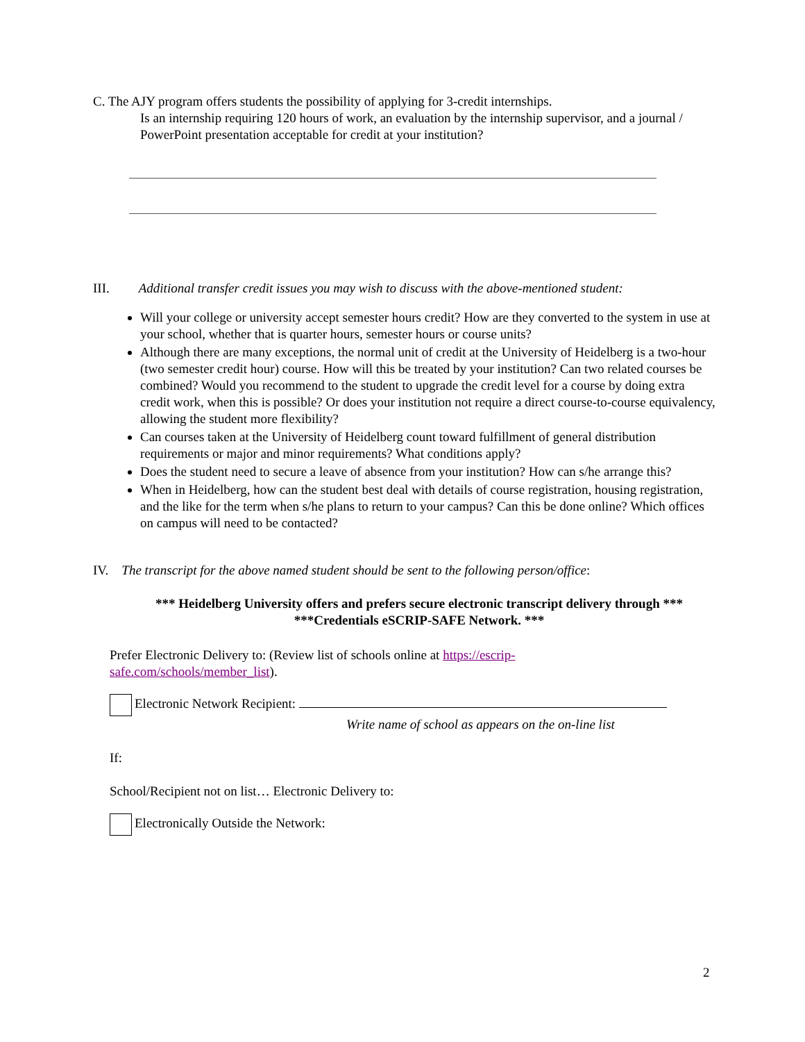C. The AJY program offers students the possibility of applying for 3-credit internships.
Is an internship requiring 120 hours of work, an evaluation by the internship supervisor, and a journal / PowerPoint presentation acceptable for credit at your institution?
III. Additional transfer credit issues you may wish to discuss with the above-mentioned student:
Will your college or university accept semester hours credit? How are they converted to the system in use at your school, whether that is quarter hours, semester hours or course units?
Although there are many exceptions, the normal unit of credit at the University of Heidelberg is a two-hour (two semester credit hour) course. How will this be treated by your institution? Can two related courses be combined? Would you recommend to the student to upgrade the credit level for a course by doing extra credit work, when this is possible? Or does your institution not require a direct course-to-course equivalency, allowing the student more flexibility?
Can courses taken at the University of Heidelberg count toward fulfillment of general distribution requirements or major and minor requirements? What conditions apply?
Does the student need to secure a leave of absence from your institution? How can s/he arrange this?
When in Heidelberg, how can the student best deal with details of course registration, housing registration, and the like for the term when s/he plans to return to your campus? Can this be done online? Which offices on campus will need to be contacted?
IV. The transcript for the above named student should be sent to the following person/office:
*** Heidelberg University offers and prefers secure electronic transcript delivery through ***
***Credentials eSCRIP-SAFE Network. ***
Prefer Electronic Delivery to: (Review list of schools online at https://escrip-safe.com/schools/member_list).
Electronic Network Recipient:
Write name of school as appears on the on-line list
If:
School/Recipient not on list… Electronic Delivery to:
Electronically Outside the Network:
2